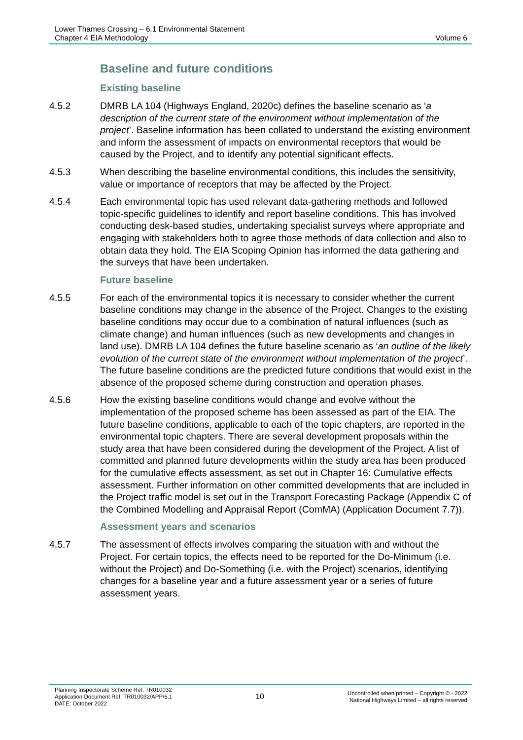Lower Thames Crossing – 6.1 Environmental Statement
Chapter 4 EIA Methodology
Volume 6
Baseline and future conditions
Existing baseline
4.5.2 DMRB LA 104 (Highways England, 2020c) defines the baseline scenario as ‘a description of the current state of the environment without implementation of the project’. Baseline information has been collated to understand the existing environment and inform the assessment of impacts on environmental receptors that would be caused by the Project, and to identify any potential significant effects.
4.5.3 When describing the baseline environmental conditions, this includes the sensitivity, value or importance of receptors that may be affected by the Project.
4.5.4 Each environmental topic has used relevant data-gathering methods and followed topic-specific guidelines to identify and report baseline conditions. This has involved conducting desk-based studies, undertaking specialist surveys where appropriate and engaging with stakeholders both to agree those methods of data collection and also to obtain data they hold. The EIA Scoping Opinion has informed the data gathering and the surveys that have been undertaken.
Future baseline
4.5.5 For each of the environmental topics it is necessary to consider whether the current baseline conditions may change in the absence of the Project. Changes to the existing baseline conditions may occur due to a combination of natural influences (such as climate change) and human influences (such as new developments and changes in land use). DMRB LA 104 defines the future baseline scenario as ‘an outline of the likely evolution of the current state of the environment without implementation of the project’. The future baseline conditions are the predicted future conditions that would exist in the absence of the proposed scheme during construction and operation phases.
4.5.6 How the existing baseline conditions would change and evolve without the implementation of the proposed scheme has been assessed as part of the EIA. The future baseline conditions, applicable to each of the topic chapters, are reported in the environmental topic chapters. There are several development proposals within the study area that have been considered during the development of the Project. A list of committed and planned future developments within the study area has been produced for the cumulative effects assessment, as set out in Chapter 16: Cumulative effects assessment. Further information on other committed developments that are included in the Project traffic model is set out in the Transport Forecasting Package (Appendix C of the Combined Modelling and Appraisal Report (ComMA) (Application Document 7.7)).
Assessment years and scenarios
4.5.7 The assessment of effects involves comparing the situation with and without the Project. For certain topics, the effects need to be reported for the Do-Minimum (i.e. without the Project) and Do-Something (i.e. with the Project) scenarios, identifying changes for a baseline year and a future assessment year or a series of future assessment years.
Planning Inspectorate Scheme Ref: TR010032
Application Document Ref: TR010032/APP/6.1
DATE: October 2022
10
Uncontrolled when printed – Copyright © - 2022
National Highways Limited – all rights reserved